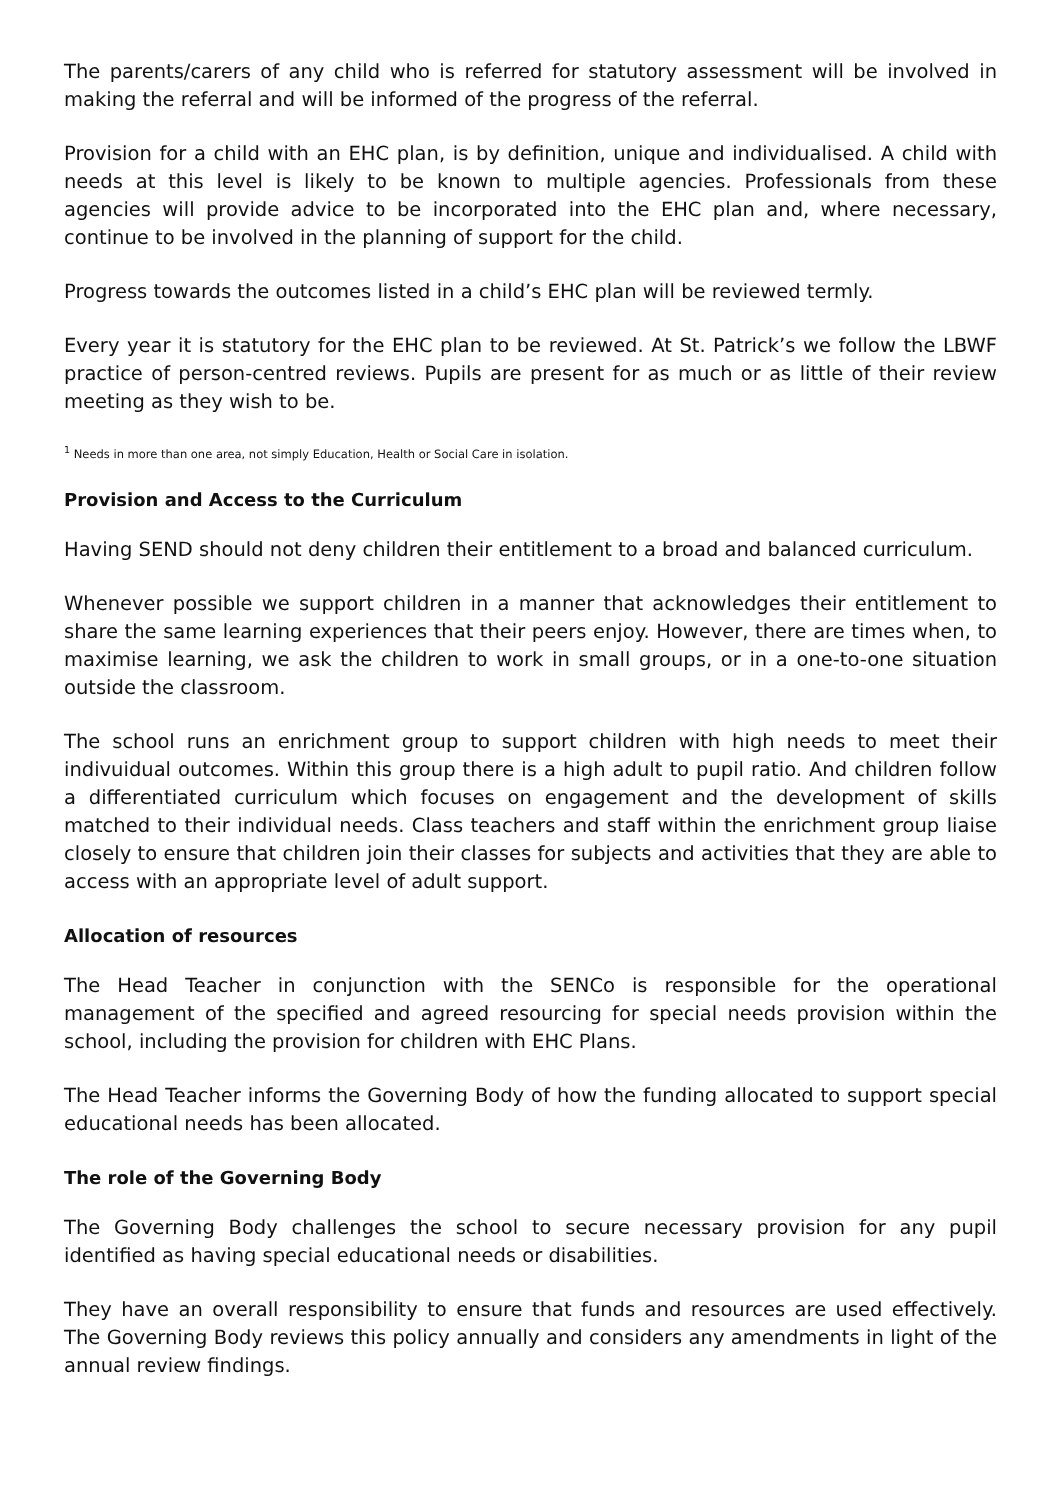The parents/carers of any child who is referred for statutory assessment will be involved in making the referral and will be informed of the progress of the referral.
Provision for a child with an EHC plan, is by definition, unique and individualised. A child with needs at this level is likely to be known to multiple agencies. Professionals from these agencies will provide advice to be incorporated into the EHC plan and, where necessary, continue to be involved in the planning of support for the child.
Progress towards the outcomes listed in a child’s EHC plan will be reviewed termly.
Every year it is statutory for the EHC plan to be reviewed. At St. Patrick’s we follow the LBWF practice of person-centred reviews. Pupils are present for as much or as little of their review meeting as they wish to be.
<sup>1</sup> Needs in more than one area, not simply Education, Health or Social Care in isolation.
Provision and Access to the Curriculum
Having SEND should not deny children their entitlement to a broad and balanced curriculum.
Whenever possible we support children in a manner that acknowledges their entitlement to share the same learning experiences that their peers enjoy. However, there are times when, to maximise learning, we ask the children to work in small groups, or in a one-to-one situation outside the classroom.
The school runs an enrichment group to support children with high needs to meet their indivuidual outcomes. Within this group there is a high adult to pupil ratio. And children follow a differentiated curriculum which focuses on engagement and the development of skills matched to their individual needs. Class teachers and staff within the enrichment group liaise closely to ensure that children join their classes for subjects and activities that they are able to access with an appropriate level of adult support.
Allocation of resources
The Head Teacher in conjunction with the SENCo is responsible for the operational management of the specified and agreed resourcing for special needs provision within the school, including the provision for children with EHC Plans.
The Head Teacher informs the Governing Body of how the funding allocated to support special educational needs has been allocated.
The role of the Governing Body
The Governing Body challenges the school to secure necessary provision for any pupil identified as having special educational needs or disabilities.
They have an overall responsibility to ensure that funds and resources are used effectively. The Governing Body reviews this policy annually and considers any amendments in light of the annual review findings.